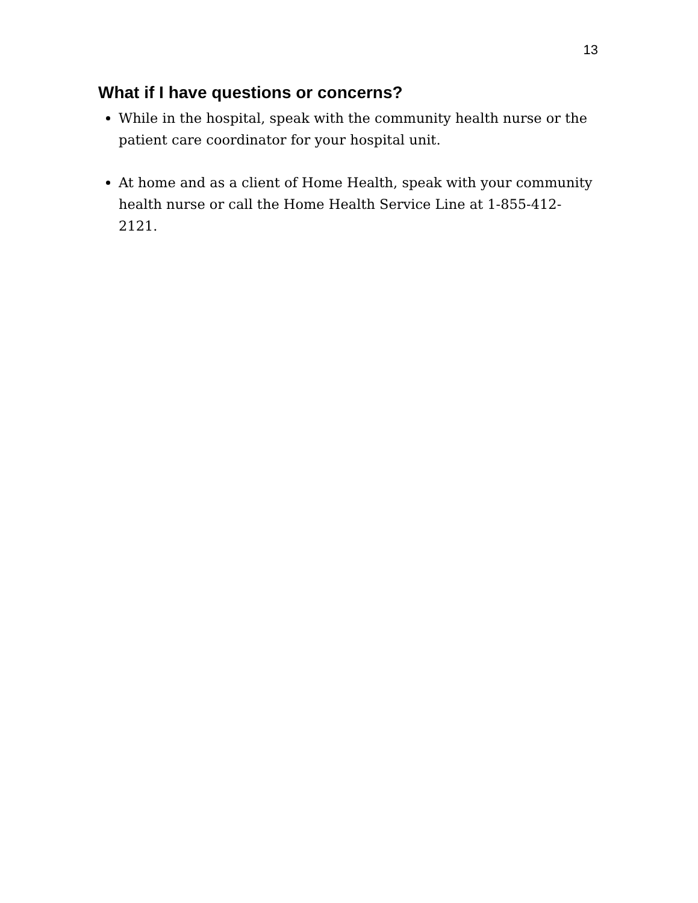13
What if I have questions or concerns?
While in the hospital, speak with the community health nurse or the patient care coordinator for your hospital unit.
At home and as a client of Home Health, speak with your community health nurse or call the Home Health Service Line at 1-855-412-2121.